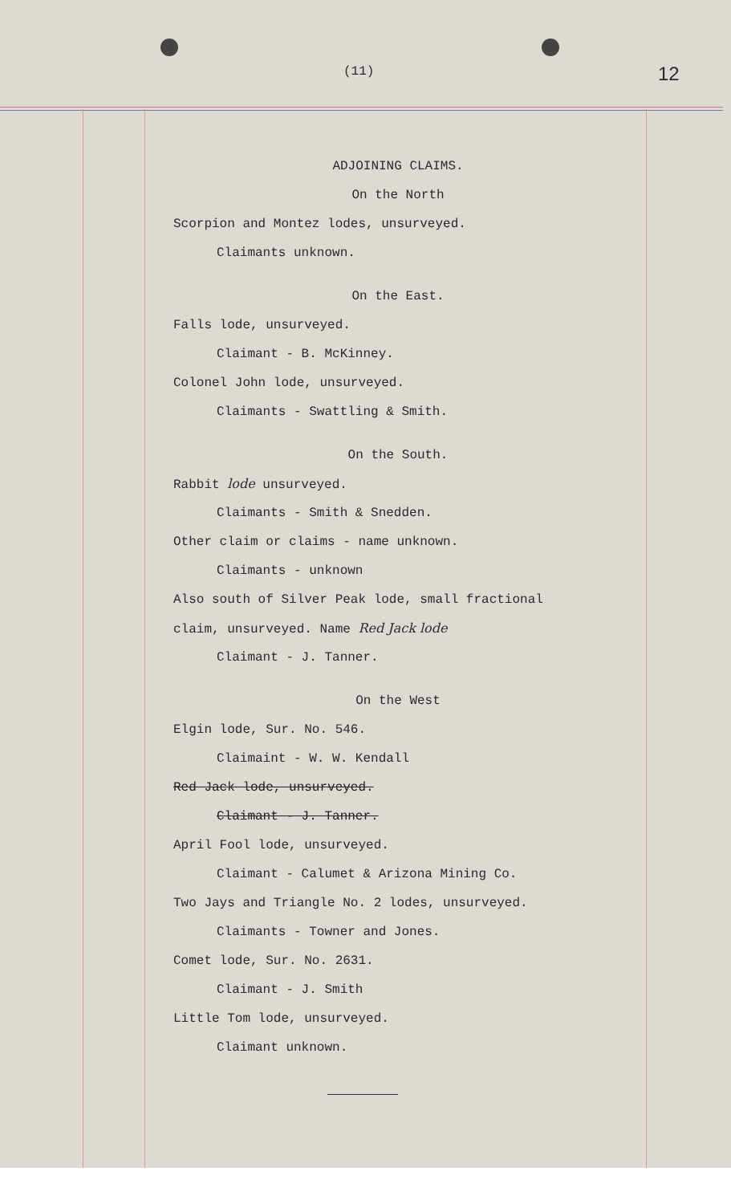(11) 12
ADJOINING CLAIMS.
On the North
Scorpion and Montez lodes, unsurveyed.
Claimants unknown.
On the East.
Falls lode, unsurveyed.
Claimant - B. McKinney.
Colonel John lode, unsurveyed.
Claimants - Swattling & Smith.
On the South.
Rabbit lode unsurveyed.
Claimants - Smith & Snedden.
Other claim or claims - name unknown.
Claimants - unknown
Also south of Silver Peak lode, small fractional
claim, unsurveyed. Name Red Jack lode
Claimant - J. Tanner.
On the West
Elgin lode, Sur. No. 546.
Claimaint - W. W. Kendall
Red Jack lode, unsurveyed.
Claimant - J. Tanner.
April Fool lode, unsurveyed.
Claimant - Calumet & Arizona Mining Co.
Two Jays and Triangle No. 2 lodes, unsurveyed.
Claimants - Towner and Jones.
Comet lode, Sur. No. 2631.
Claimant - J. Smith
Little Tom lode, unsurveyed.
Claimant unknown.